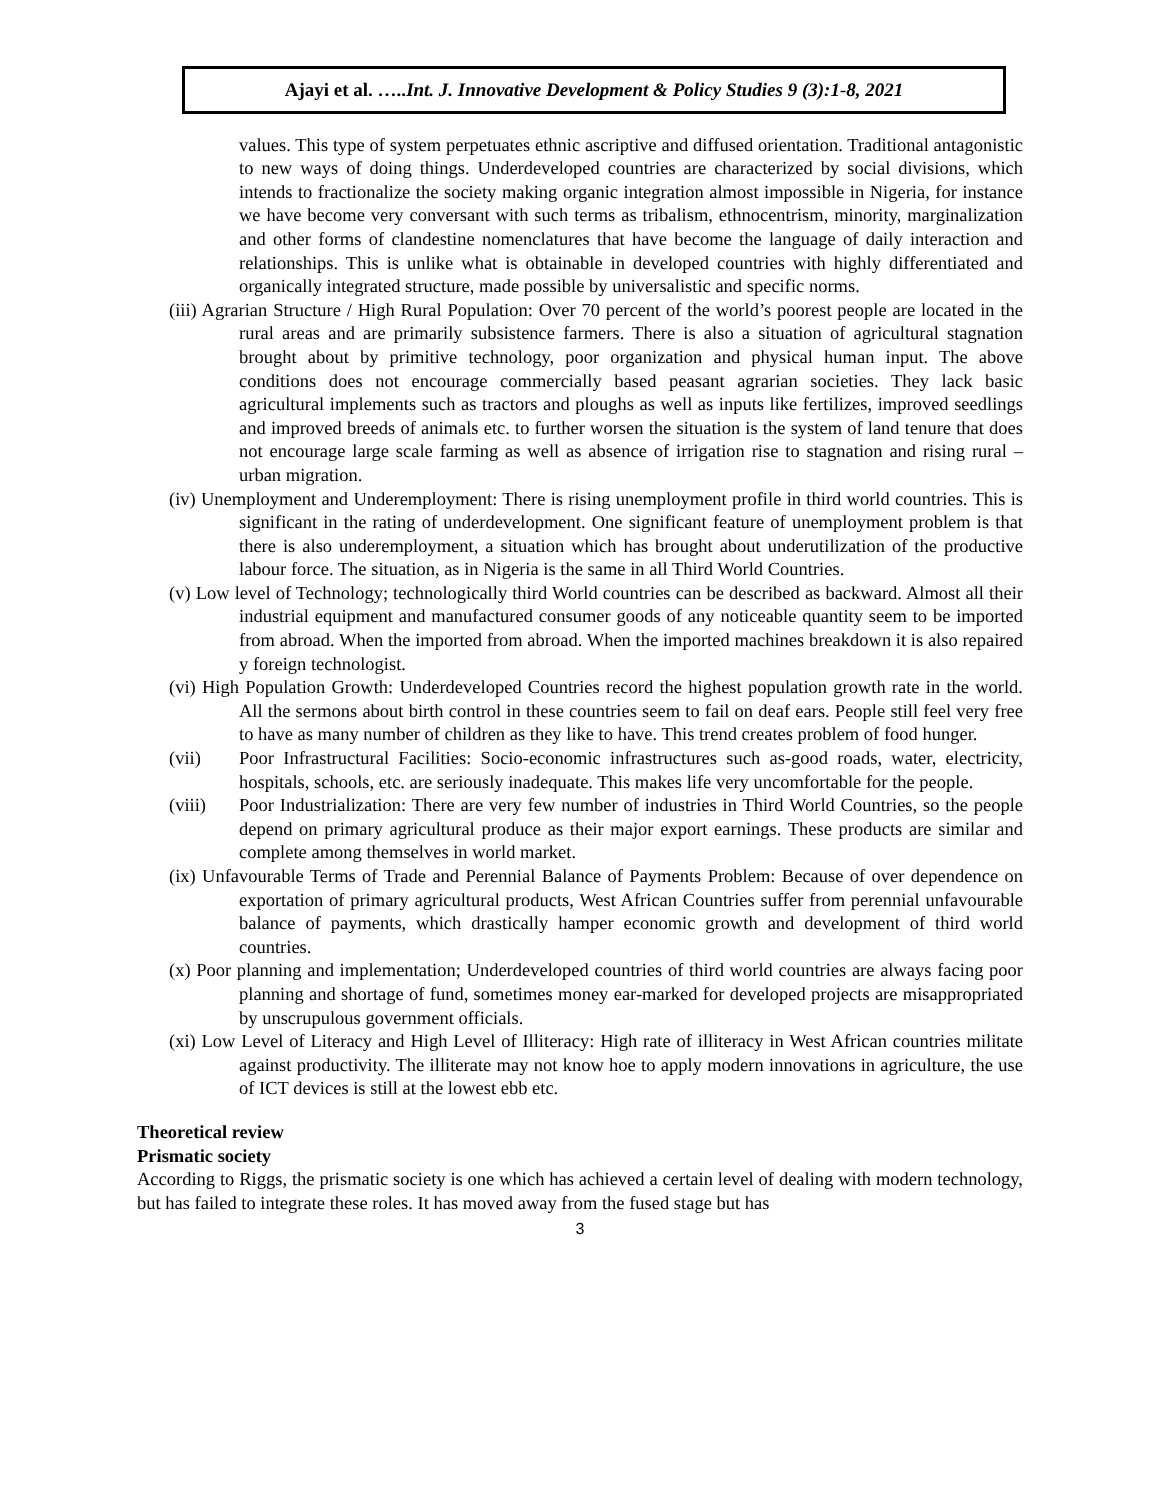Ajayi et al. …..Int. J. Innovative Development & Policy Studies 9 (3):1-8, 2021
values. This type of system perpetuates ethnic ascriptive and diffused orientation. Traditional antagonistic to new ways of doing things. Underdeveloped countries are characterized by social divisions, which intends to fractionalize the society making organic integration almost impossible in Nigeria, for instance we have become very conversant with such terms as tribalism, ethnocentrism, minority, marginalization and other forms of clandestine nomenclatures that have become the language of daily interaction and relationships. This is unlike what is obtainable in developed countries with highly differentiated and organically integrated structure, made possible by universalistic and specific norms.
(iii) Agrarian Structure / High Rural Population: Over 70 percent of the world’s poorest people are located in the rural areas and are primarily subsistence farmers. There is also a situation of agricultural stagnation brought about by primitive technology, poor organization and physical human input. The above conditions does not encourage commercially based peasant agrarian societies. They lack basic agricultural implements such as tractors and ploughs as well as inputs like fertilizes, improved seedlings and improved breeds of animals etc. to further worsen the situation is the system of land tenure that does not encourage large scale farming as well as absence of irrigation rise to stagnation and rising rural – urban migration.
(iv) Unemployment and Underemployment: There is rising unemployment profile in third world countries. This is significant in the rating of underdevelopment. One significant feature of unemployment problem is that there is also underemployment, a situation which has brought about underutilization of the productive labour force. The situation, as in Nigeria is the same in all Third World Countries.
(v) Low level of Technology; technologically third World countries can be described as backward. Almost all their industrial equipment and manufactured consumer goods of any noticeable quantity seem to be imported from abroad. When the imported from abroad. When the imported machines breakdown it is also repaired y foreign technologist.
(vi) High Population Growth: Underdeveloped Countries record the highest population growth rate in the world. All the sermons about birth control in these countries seem to fail on deaf ears. People still feel very free to have as many number of children as they like to have. This trend creates problem of food hunger.
(vii) Poor Infrastructural Facilities: Socio-economic infrastructures such as-good roads, water, electricity, hospitals, schools, etc. are seriously inadequate. This makes life very uncomfortable for the people.
(viii) Poor Industrialization: There are very few number of industries in Third World Countries, so the people depend on primary agricultural produce as their major export earnings. These products are similar and complete among themselves in world market.
(ix) Unfavourable Terms of Trade and Perennial Balance of Payments Problem: Because of over dependence on exportation of primary agricultural products, West African Countries suffer from perennial unfavourable balance of payments, which drastically hamper economic growth and development of third world countries.
(x) Poor planning and implementation; Underdeveloped countries of third world countries are always facing poor planning and shortage of fund, sometimes money ear-marked for developed projects are misappropriated by unscrupulous government officials.
(xi) Low Level of Literacy and High Level of Illiteracy: High rate of illiteracy in West African countries militate against productivity. The illiterate may not know hoe to apply modern innovations in agriculture, the use of ICT devices is still at the lowest ebb etc.
Theoretical review
Prismatic society
According to Riggs, the prismatic society is one which has achieved a certain level of dealing with modern technology, but has failed to integrate these roles. It has moved away from the fused stage but has
3